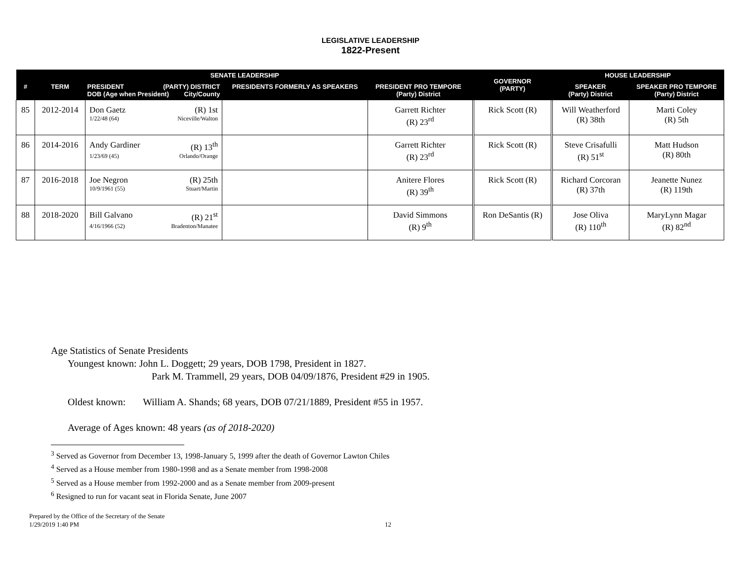LEGISLATIVE LEADERSHIP
1822-Present
| SENATE LEADERSHIP | | | | | | GOVERNOR (PARTY) | HOUSE LEADERSHIP | |
| --- | --- | --- | --- | --- | --- | --- | --- | --- |
| # | TERM | PRESIDENT (PARTY) DISTRICT DOB (Age when President) City/County | PRESIDENTS FORMERLY AS SPEAKERS | PRESIDENT PRO TEMPORE (Party) District | | | SPEAKER (Party) District | SPEAKER PRO TEMPORE (Party) District |
| 85 | 2012-2014 | Don Gaetz (R) 1st 1/22/48 (64) Niceville/Walton | | Garrett Richter (R) 23<sup>rd</sup> | | Rick Scott (R) | Will Weatherford (R) 38th | Marti Coley (R) 5th |
| 86 | 2014-2016 | Andy Gardiner (R) 13<sup>th</sup> 1/23/69 (45) Orlando/Orange | | Garrett Richter (R) 23<sup>rd</sup> | | Rick Scott (R) | Steve Crisafulli (R) 51<sup>st</sup> | Matt Hudson (R) 80th |
| 87 | 2016-2018 | Joe Negron (R) 25th 10/9/1961 (55) Stuart/Martin | | Anitere Flores (R) 39<sup>th</sup> | | Rick Scott (R) | Richard Corcoran (R) 37th | Jeanette Nunez (R) 119th |
| 88 | 2018-2020 | Bill Galvano (R) 21<sup>st</sup> 4/16/1966 (52) Bradenton/Manatee | | David Simmons (R) 9<sup>th</sup> | | Ron DeSantis (R) | Jose Oliva (R) 110<sup>th</sup> | MaryLynn Magar (R) 82<sup>nd</sup> |
Age Statistics of Senate Presidents
Youngest known: John L. Doggett; 29 years, DOB 1798, President in 1827.
Park M. Trammell, 29 years, DOB 04/09/1876, President #29 in 1905.
Oldest known: William A. Shands; 68 years, DOB 07/21/1889, President #55 in 1957.
Average of Ages known: 48 years (as of 2018-2020)
<sup>3</sup> Served as Governor from December 13, 1998-January 5, 1999 after the death of Governor Lawton Chiles
<sup>4</sup> Served as a House member from 1980-1998 and as a Senate member from 1998-2008
<sup>5</sup> Served as a House member from 1992-2000 and as a Senate member from 2009-present
<sup>6</sup> Resigned to run for vacant seat in Florida Senate, June 2007
Prepared by the Office of the Secretary of the Senate
1/29/2019 1:40 PM
12